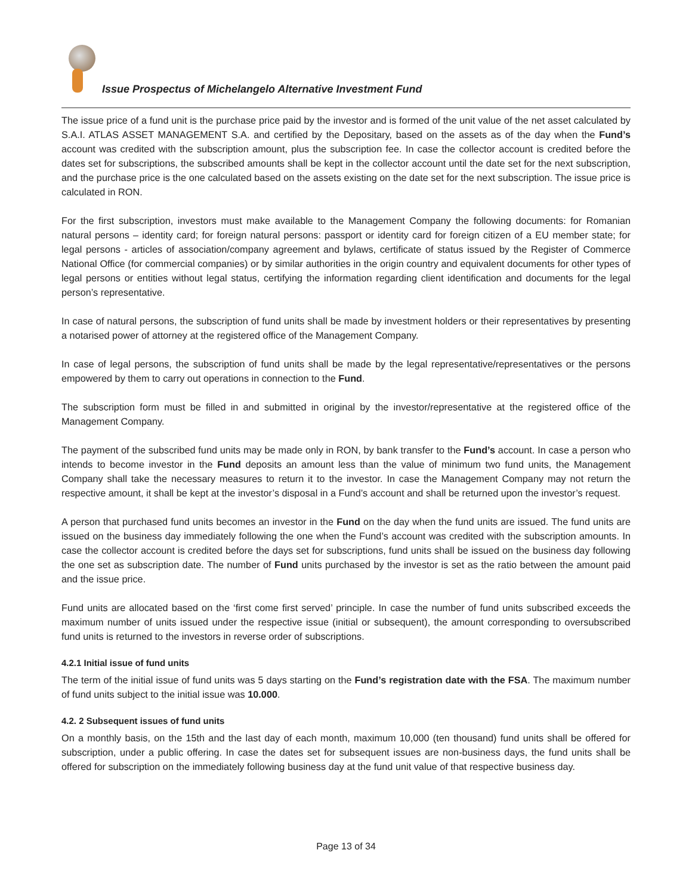Issue Prospectus of Michelangelo Alternative Investment Fund
The issue price of a fund unit is the purchase price paid by the investor and is formed of the unit value of the net asset calculated by S.A.I. ATLAS ASSET MANAGEMENT S.A. and certified by the Depositary, based on the assets as of the day when the Fund’s account was credited with the subscription amount, plus the subscription fee. In case the collector account is credited before the dates set for subscriptions, the subscribed amounts shall be kept in the collector account until the date set for the next subscription, and the purchase price is the one calculated based on the assets existing on the date set for the next subscription. The issue price is calculated in RON.
For the first subscription, investors must make available to the Management Company the following documents: for Romanian natural persons – identity card; for foreign natural persons: passport or identity card for foreign citizen of a EU member state; for legal persons - articles of association/company agreement and bylaws, certificate of status issued by the Register of Commerce National Office (for commercial companies) or by similar authorities in the origin country and equivalent documents for other types of legal persons or entities without legal status, certifying the information regarding client identification and documents for the legal person’s representative.
In case of natural persons, the subscription of fund units shall be made by investment holders or their representatives by presenting a notarised power of attorney at the registered office of the Management Company.
In case of legal persons, the subscription of fund units shall be made by the legal representative/representatives or the persons empowered by them to carry out operations in connection to the Fund.
The subscription form must be filled in and submitted in original by the investor/representative at the registered office of the Management Company.
The payment of the subscribed fund units may be made only in RON, by bank transfer to the Fund’s account. In case a person who intends to become investor in the Fund deposits an amount less than the value of minimum two fund units, the Management Company shall take the necessary measures to return it to the investor. In case the Management Company may not return the respective amount, it shall be kept at the investor’s disposal in a Fund’s account and shall be returned upon the investor’s request.
A person that purchased fund units becomes an investor in the Fund on the day when the fund units are issued. The fund units are issued on the business day immediately following the one when the Fund’s account was credited with the subscription amounts. In case the collector account is credited before the days set for subscriptions, fund units shall be issued on the business day following the one set as subscription date. The number of Fund units purchased by the investor is set as the ratio between the amount paid and the issue price.
Fund units are allocated based on the ‘first come first served’ principle. In case the number of fund units subscribed exceeds the maximum number of units issued under the respective issue (initial or subsequent), the amount corresponding to oversubscribed fund units is returned to the investors in reverse order of subscriptions.
4.2.1 Initial issue of fund units
The term of the initial issue of fund units was 5 days starting on the Fund’s registration date with the FSA. The maximum number of fund units subject to the initial issue was 10.000.
4.2. 2 Subsequent issues of fund units
On a monthly basis, on the 15th and the last day of each month, maximum 10,000 (ten thousand) fund units shall be offered for subscription, under a public offering. In case the dates set for subsequent issues are non-business days, the fund units shall be offered for subscription on the immediately following business day at the fund unit value of that respective business day.
Page 13 of 34